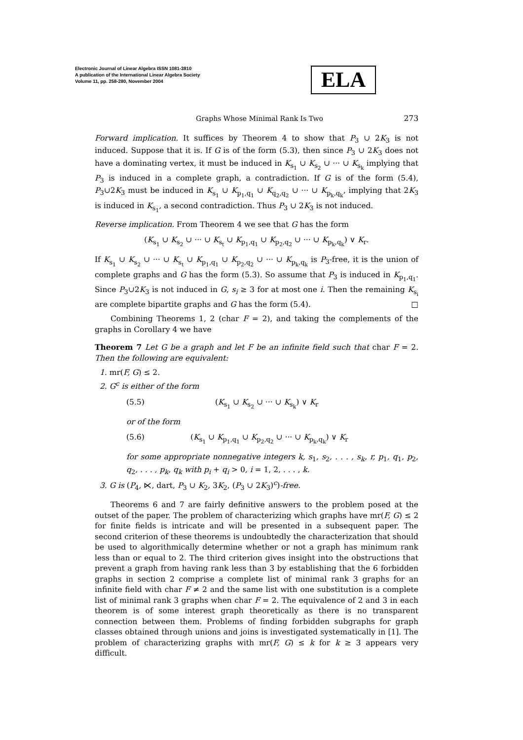Electronic Journal of Linear Algebra ISSN 1081-3810
A publication of the International Linear Algebra Society
Volume 11, pp. 258-280, November 2004
ELA
Graphs Whose Minimal Rank Is Two 273
Forward implication. It suffices by Theorem 4 to show that P<sub>3</sub> ∪ 2K<sub>3</sub> is not induced. Suppose that it is. If G is of the form (5.3), then since P<sub>3</sub> ∪ 2K<sub>3</sub> does not have a dominating vertex, it must be induced in K<sub>s<sub>1</sub></sub> ∪ K<sub>s<sub>2</sub></sub> ∪ ··· ∪ K<sub>s<sub>k</sub></sub> implying that P<sub>3</sub> is induced in a complete graph, a contradiction. If G is of the form (5.4), P<sub>3</sub>∪2K<sub>3</sub> must be induced in K<sub>s<sub>1</sub></sub> ∪ K<sub>p<sub>1</sub>,q<sub>1</sub></sub> ∪ K<sub>q<sub>2</sub>,q<sub>2</sub></sub> ∪ ··· ∪ K<sub>p<sub>k</sub>,q<sub>k</sub></sub>, implying that 2K<sub>3</sub> is induced in K<sub>s<sub>1</sub></sub>, a second contradiction. Thus P<sub>3</sub> ∪ 2K<sub>3</sub> is not induced.
Reverse implication. From Theorem 4 we see that G has the form
(K<sub>s<sub>1</sub></sub> ∪ K<sub>s<sub>2</sub></sub> ∪ ··· ∪ K<sub>s<sub>t</sub></sub> ∪ K<sub>p<sub>1</sub>,q<sub>1</sub></sub> ∪ K<sub>p<sub>2</sub>,q<sub>2</sub></sub> ∪ ··· ∪ K<sub>p<sub>k</sub>,q<sub>k</sub></sub>) ∨ K<sub>r</sub>.
If K<sub>s<sub>1</sub></sub> ∪ K<sub>s<sub>2</sub></sub> ∪ ··· ∪ K<sub>s<sub>t</sub></sub> ∪ K<sub>p<sub>1</sub>,q<sub>1</sub></sub> ∪ K<sub>p<sub>2</sub>,q<sub>2</sub></sub> ∪ ··· ∪ K<sub>p<sub>k</sub>,q<sub>k</sub></sub> is P<sub>3</sub>-free, it is the union of complete graphs and G has the form (5.3). So assume that P<sub>3</sub> is induced in K<sub>p<sub>1</sub>,q<sub>1</sub></sub>. Since P<sub>3</sub>∪2K<sub>3</sub> is not induced in G, s<sub>i</sub> ≥ 3 for at most one i. Then the remaining K<sub>s<sub>i</sub></sub> are complete bipartite graphs and G has the form (5.4). □
Combining Theorems 1, 2 (char F = 2), and taking the complements of the graphs in Corollary 4 we have
Theorem 7 Let G be a graph and let F be an infinite field such that char F = 2. Then the following are equivalent:
1. mr(F, G) ≤ 2.
2. G<sup>c</sup> is either of the form
(5.5) (K<sub>s<sub>1</sub></sub> ∪ K<sub>s<sub>2</sub></sub> ∪ ··· ∪ K<sub>s<sub>k</sub></sub>) ∨ K<sub>r</sub>
or of the form
(5.6) (K<sub>s<sub>1</sub></sub> ∪ K<sub>p<sub>1</sub>,q<sub>1</sub></sub> ∪ K<sub>p<sub>2</sub>,q<sub>2</sub></sub> ∪ ··· ∪ K<sub>p<sub>k</sub>,q<sub>k</sub></sub>) ∨ K<sub>r</sub>
for some appropriate nonnegative integers k, s<sub>1</sub>, s<sub>2</sub>, . . . , s<sub>k</sub>, r, p<sub>1</sub>, q<sub>1</sub>, p<sub>2</sub>, q<sub>2</sub>, . . . , p<sub>k</sub>, q<sub>k</sub> with p<sub>i</sub> + q<sub>i</sub> > 0, i = 1, 2, . . . , k.
3. G is (P<sub>4</sub>, ⋉, dart, P<sub>3</sub> ∪ K<sub>2</sub>, 3K<sub>2</sub>, (P<sub>3</sub> ∪ 2K<sub>3</sub>)<sup>c</sup>)-free.
Theorems 6 and 7 are fairly definitive answers to the problem posed at the outset of the paper. The problem of characterizing which graphs have mr(F, G) ≤ 2 for finite fields is intricate and will be presented in a subsequent paper. The second criterion of these theorems is undoubtedly the characterization that should be used to algorithmically determine whether or not a graph has minimum rank less than or equal to 2. The third criterion gives insight into the obstructions that prevent a graph from having rank less than 3 by establishing that the 6 forbidden graphs in section 2 comprise a complete list of minimal rank 3 graphs for an infinite field with char F ≠ 2 and the same list with one substitution is a complete list of minimal rank 3 graphs when char F = 2. The equivalence of 2 and 3 in each theorem is of some interest graph theoretically as there is no transparent connection between them. Problems of finding forbidden subgraphs for graph classes obtained through unions and joins is investigated systematically in [1]. The problem of characterizing graphs with mr(F, G) ≤ k for k ≥ 3 appears very difficult.